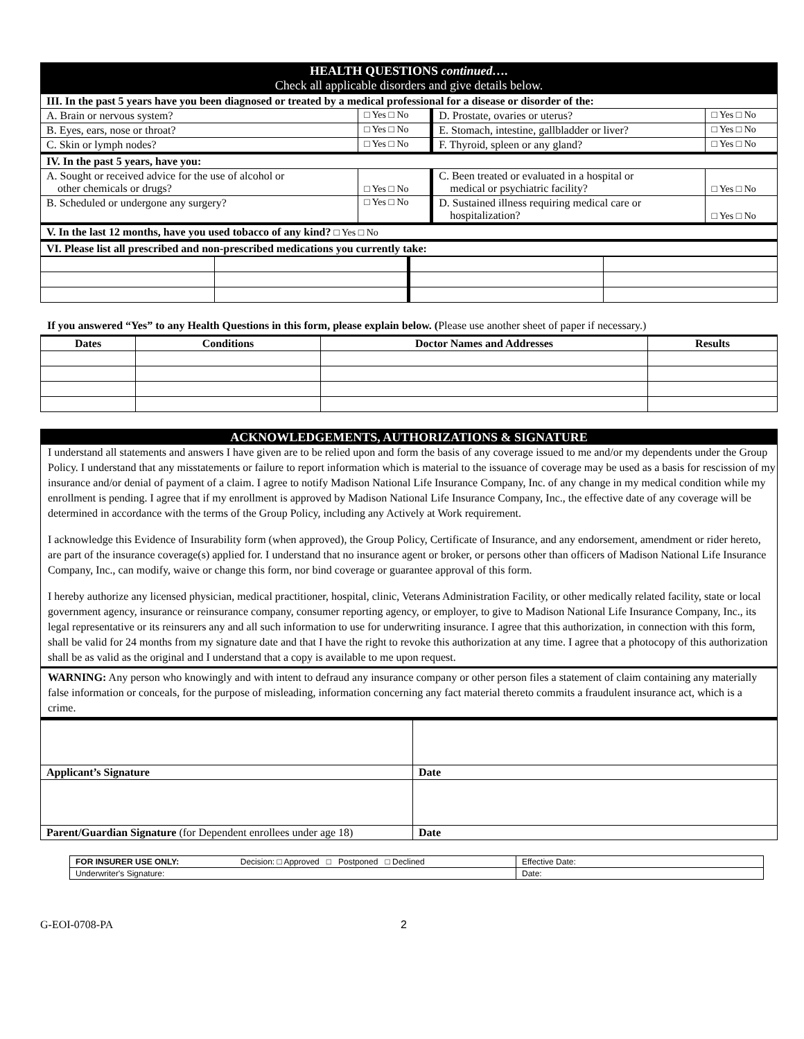| HEALTH QUESTIONS continued…. Check all applicable disorders and give details below. | | | |
| III. In the past 5 years have you been diagnosed or treated by a medical professional for a disease or disorder of the: | | | |
| A. Brain or nervous system? | □ Yes □ No | D. Prostate, ovaries or uterus? | □ Yes □ No |
| B. Eyes, ears, nose or throat? | □ Yes □ No | E. Stomach, intestine, gallbladder or liver? | □ Yes □ No |
| C. Skin or lymph nodes? | □ Yes □ No | F. Thyroid, spleen or any gland? | □ Yes □ No |
| IV. In the past 5 years, have you: | | | |
| A. Sought or received advice for the use of alcohol or other chemicals or drugs? | □ Yes □ No | C. Been treated or evaluated in a hospital or medical or psychiatric facility? | □ Yes □ No |
| B. Scheduled or undergone any surgery? | □ Yes □ No | D. Sustained illness requiring medical care or hospitalization? | □ Yes □ No |
| V. In the last 12 months, have you used tobacco of any kind? □ Yes □ No | | | |
| VI. Please list all prescribed and non-prescribed medications you currently take: | | | |
If you answered “Yes” to any Health Questions in this form, please explain below. (Please use another sheet of paper if necessary.)
| Dates | Conditions | Doctor Names and Addresses | Results |
| --- | --- | --- | --- |
ACKNOWLEDGEMENTS, AUTHORIZATIONS & SIGNATURE
I understand all statements and answers I have given are to be relied upon and form the basis of any coverage issued to me and/or my dependents under the Group Policy. I understand that any misstatements or failure to report information which is material to the issuance of coverage may be used as a basis for rescission of my insurance and/or denial of payment of a claim. I agree to notify Madison National Life Insurance Company, Inc. of any change in my medical condition while my enrollment is pending. I agree that if my enrollment is approved by Madison National Life Insurance Company, Inc., the effective date of any coverage will be determined in accordance with the terms of the Group Policy, including any Actively at Work requirement.
I acknowledge this Evidence of Insurability form (when approved), the Group Policy, Certificate of Insurance, and any endorsement, amendment or rider hereto, are part of the insurance coverage(s) applied for. I understand that no insurance agent or broker, or persons other than officers of Madison National Life Insurance Company, Inc., can modify, waive or change this form, nor bind coverage or guarantee approval of this form.
I hereby authorize any licensed physician, medical practitioner, hospital, clinic, Veterans Administration Facility, or other medically related facility, state or local government agency, insurance or reinsurance company, consumer reporting agency, or employer, to give to Madison National Life Insurance Company, Inc., its legal representative or its reinsurers any and all such information to use for underwriting insurance. I agree that this authorization, in connection with this form, shall be valid for 24 months from my signature date and that I have the right to revoke this authorization at any time. I agree that a photocopy of this authorization shall be as valid as the original and I understand that a copy is available to me upon request.
WARNING: Any person who knowingly and with intent to defraud any insurance company or other person files a statement of claim containing any materially false information or conceals, for the purpose of misleading, information concerning any fact material thereto commits a fraudulent insurance act, which is a crime.
| Applicant’s Signature | Date |
| Parent/Guardian Signature (for Dependent enrollees under age 18) | Date |
| FOR INSURER USE ONLY: | Decision: □ Approved □ Postponed □ Declined | Effective Date: | |
| Underwriter's Signature: | | | Date: |
G-EOI-0708-PA 2